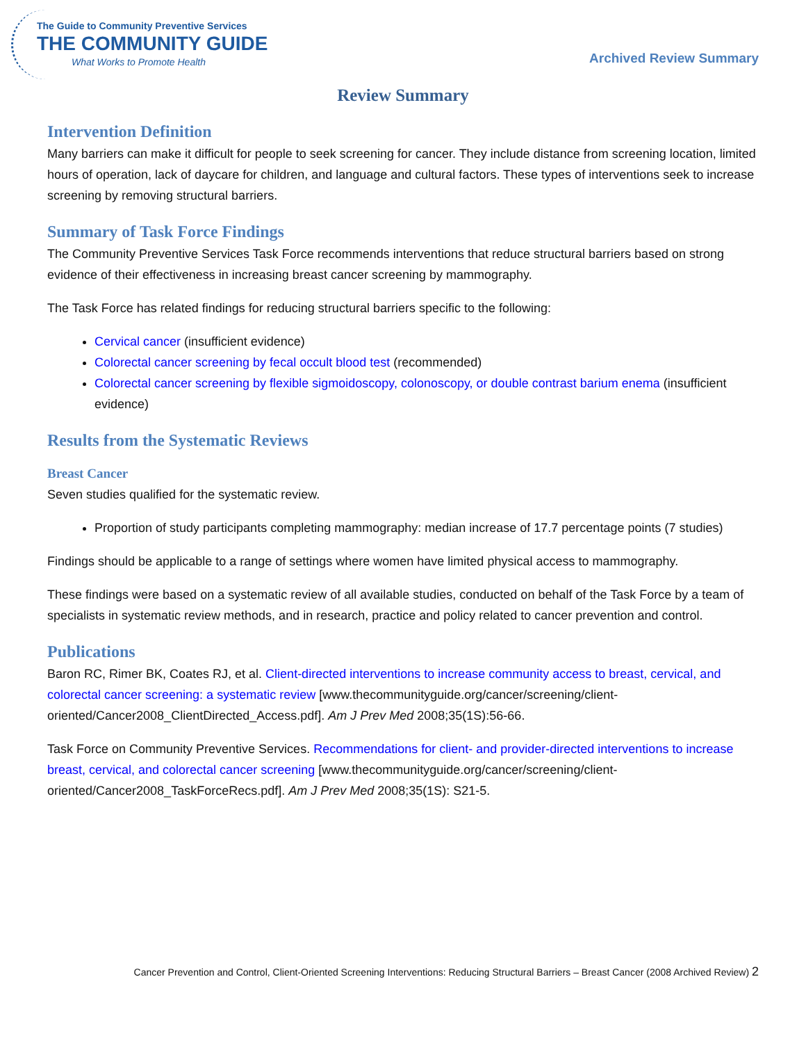The Guide to Community Preventive Services
THE COMMUNITY GUIDE
What Works to Promote Health
Archived Review Summary
Review Summary
Intervention Definition
Many barriers can make it difficult for people to seek screening for cancer. They include distance from screening location, limited hours of operation, lack of daycare for children, and language and cultural factors. These types of interventions seek to increase screening by removing structural barriers.
Summary of Task Force Findings
The Community Preventive Services Task Force recommends interventions that reduce structural barriers based on strong evidence of their effectiveness in increasing breast cancer screening by mammography.
The Task Force has related findings for reducing structural barriers specific to the following:
Cervical cancer (insufficient evidence)
Colorectal cancer screening by fecal occult blood test (recommended)
Colorectal cancer screening by flexible sigmoidoscopy, colonoscopy, or double contrast barium enema (insufficient evidence)
Results from the Systematic Reviews
Breast Cancer
Seven studies qualified for the systematic review.
Proportion of study participants completing mammography: median increase of 17.7 percentage points (7 studies)
Findings should be applicable to a range of settings where women have limited physical access to mammography.
These findings were based on a systematic review of all available studies, conducted on behalf of the Task Force by a team of specialists in systematic review methods, and in research, practice and policy related to cancer prevention and control.
Publications
Baron RC, Rimer BK, Coates RJ, et al. Client-directed interventions to increase community access to breast, cervical, and colorectal cancer screening: a systematic review [www.thecommunityguide.org/cancer/screening/client-oriented/Cancer2008_ClientDirected_Access.pdf]. Am J Prev Med 2008;35(1S):56-66.
Task Force on Community Preventive Services. Recommendations for client- and provider-directed interventions to increase breast, cervical, and colorectal cancer screening [www.thecommunityguide.org/cancer/screening/client-oriented/Cancer2008_TaskForceRecs.pdf]. Am J Prev Med 2008;35(1S): S21-5.
Cancer Prevention and Control, Client-Oriented Screening Interventions: Reducing Structural Barriers – Breast Cancer (2008 Archived Review) 2